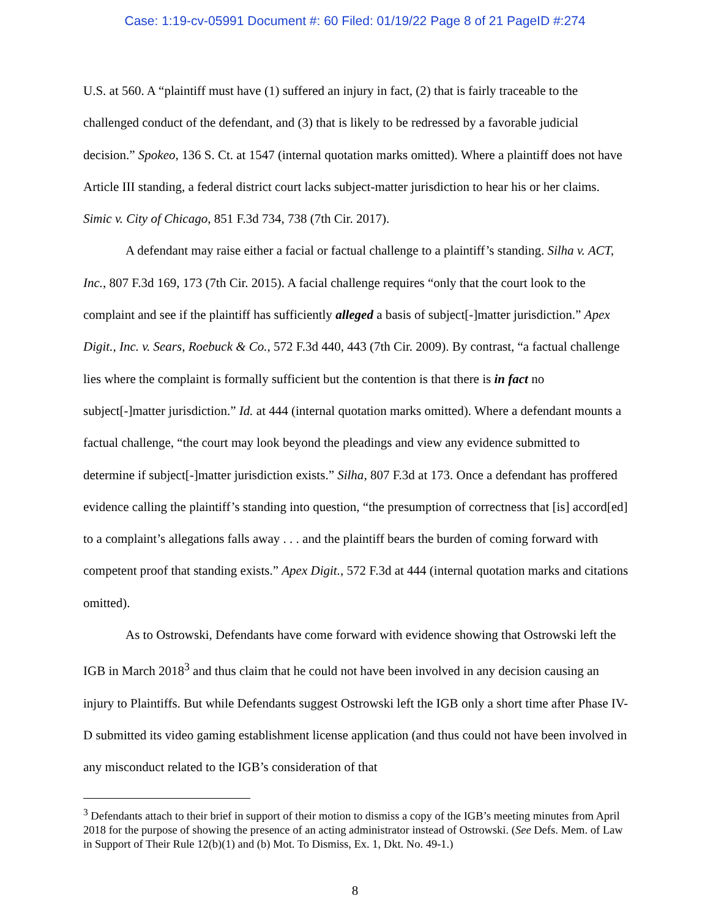Case: 1:19-cv-05991 Document #: 60 Filed: 01/19/22 Page 8 of 21 PageID #:274
U.S. at 560. A “plaintiff must have (1) suffered an injury in fact, (2) that is fairly traceable to the challenged conduct of the defendant, and (3) that is likely to be redressed by a favorable judicial decision.” Spokeo, 136 S. Ct. at 1547 (internal quotation marks omitted). Where a plaintiff does not have Article III standing, a federal district court lacks subject-matter jurisdiction to hear his or her claims. Simic v. City of Chicago, 851 F.3d 734, 738 (7th Cir. 2017).
A defendant may raise either a facial or factual challenge to a plaintiff’s standing. Silha v. ACT, Inc., 807 F.3d 169, 173 (7th Cir. 2015). A facial challenge requires “only that the court look to the complaint and see if the plaintiff has sufficiently alleged a basis of subject[-]matter jurisdiction.” Apex Digit., Inc. v. Sears, Roebuck & Co., 572 F.3d 440, 443 (7th Cir. 2009). By contrast, “a factual challenge lies where the complaint is formally sufficient but the contention is that there is in fact no subject[-]matter jurisdiction.” Id. at 444 (internal quotation marks omitted). Where a defendant mounts a factual challenge, “the court may look beyond the pleadings and view any evidence submitted to determine if subject[-]matter jurisdiction exists.” Silha, 807 F.3d at 173. Once a defendant has proffered evidence calling the plaintiff’s standing into question, “the presumption of correctness that [is] accord[ed] to a complaint’s allegations falls away . . . and the plaintiff bears the burden of coming forward with competent proof that standing exists.” Apex Digit., 572 F.3d at 444 (internal quotation marks and citations omitted).
As to Ostrowski, Defendants have come forward with evidence showing that Ostrowski left the IGB in March 2018<sup>3</sup> and thus claim that he could not have been involved in any decision causing an injury to Plaintiffs. But while Defendants suggest Ostrowski left the IGB only a short time after Phase IV-D submitted its video gaming establishment license application (and thus could not have been involved in any misconduct related to the IGB’s consideration of that
<sup>3</sup> Defendants attach to their brief in support of their motion to dismiss a copy of the IGB’s meeting minutes from April 2018 for the purpose of showing the presence of an acting administrator instead of Ostrowski. (See Defs. Mem. of Law in Support of Their Rule 12(b)(1) and (b) Mot. To Dismiss, Ex. 1, Dkt. No. 49-1.)
8